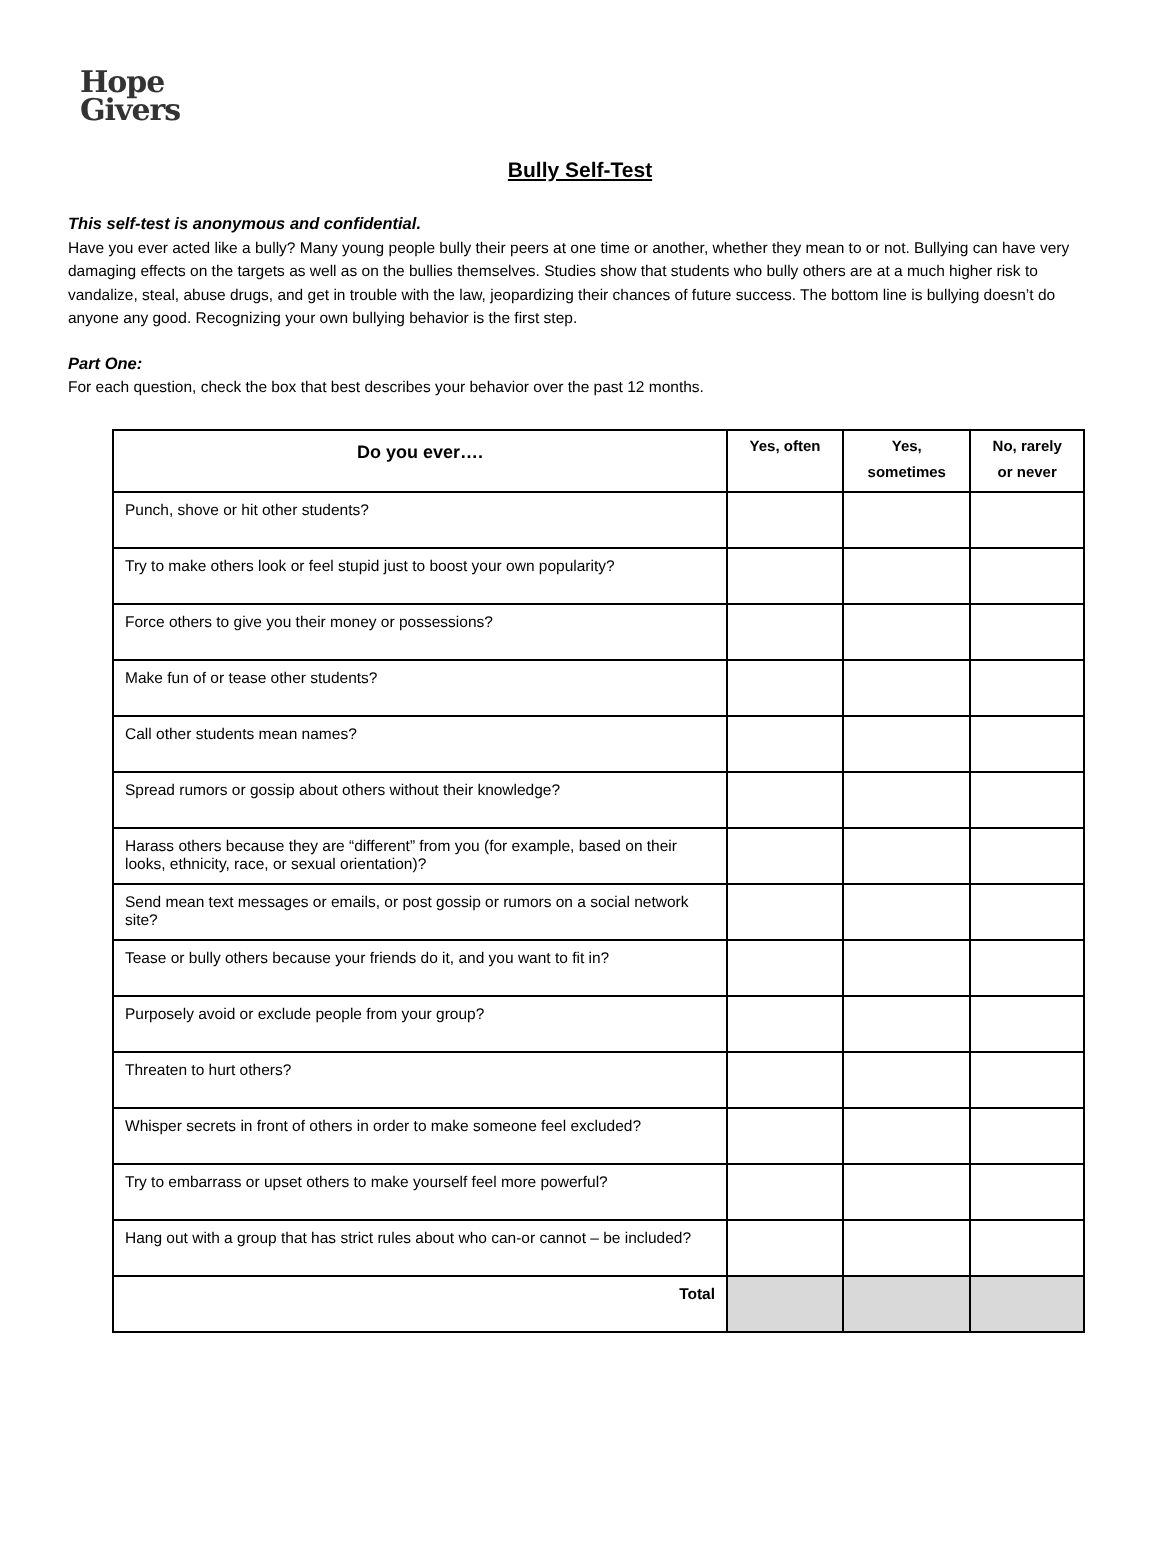Hope
Givers
Bully Self-Test
This self-test is anonymous and confidential.
Have you ever acted like a bully? Many young people bully their peers at one time or another, whether they mean to or not. Bullying can have very damaging effects on the targets as well as on the bullies themselves. Studies show that students who bully others are at a much higher risk to vandalize, steal, abuse drugs, and get in trouble with the law, jeopardizing their chances of future success. The bottom line is bullying doesn’t do anyone any good. Recognizing your own bullying behavior is the first step.
Part One:
For each question, check the box that best describes your behavior over the past 12 months.
| Do you ever…. | Yes, often | Yes, sometimes | No, rarely or never |
| --- | --- | --- | --- |
| Punch, shove or hit other students? | | | |
| Try to make others look or feel stupid just to boost your own popularity? | | | |
| Force others to give you their money or possessions? | | | |
| Make fun of or tease other students? | | | |
| Call other students mean names? | | | |
| Spread rumors or gossip about others without their knowledge? | | | |
| Harass others because they are “different” from you (for example, based on their looks, ethnicity, race, or sexual orientation)? | | | |
| Send mean text messages or emails, or post gossip or rumors on a social network site? | | | |
| Tease or bully others because your friends do it, and you want to fit in? | | | |
| Purposely avoid or exclude people from your group? | | | |
| Threaten to hurt others? | | | |
| Whisper secrets in front of others in order to make someone feel excluded? | | | |
| Try to embarrass or upset others to make yourself feel more powerful? | | | |
| Hang out with a group that has strict rules about who can-or cannot – be included? | | | |
| Total | | | |